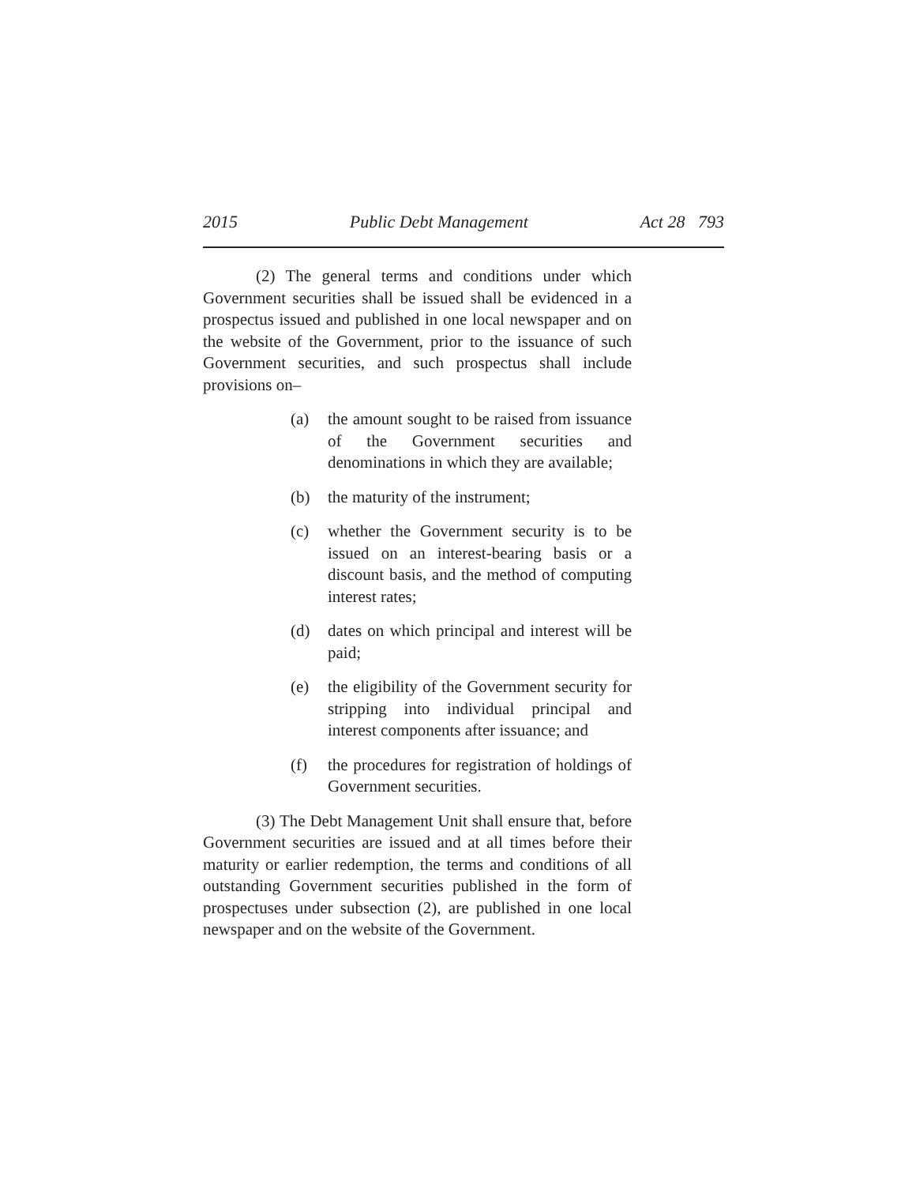2015 Public Debt Management Act 28 793
(2) The general terms and conditions under which Government securities shall be issued shall be evidenced in a prospectus issued and published in one local newspaper and on the website of the Government, prior to the issuance of such Government securities, and such prospectus shall include provisions on–
(a) the amount sought to be raised from issuance of the Government securities and denominations in which they are available;
(b) the maturity of the instrument;
(c) whether the Government security is to be issued on an interest-bearing basis or a discount basis, and the method of computing interest rates;
(d) dates on which principal and interest will be paid;
(e) the eligibility of the Government security for stripping into individual principal and interest components after issuance; and
(f) the procedures for registration of holdings of Government securities.
(3) The Debt Management Unit shall ensure that, before Government securities are issued and at all times before their maturity or earlier redemption, the terms and conditions of all outstanding Government securities published in the form of prospectuses under subsection (2), are published in one local newspaper and on the website of the Government.